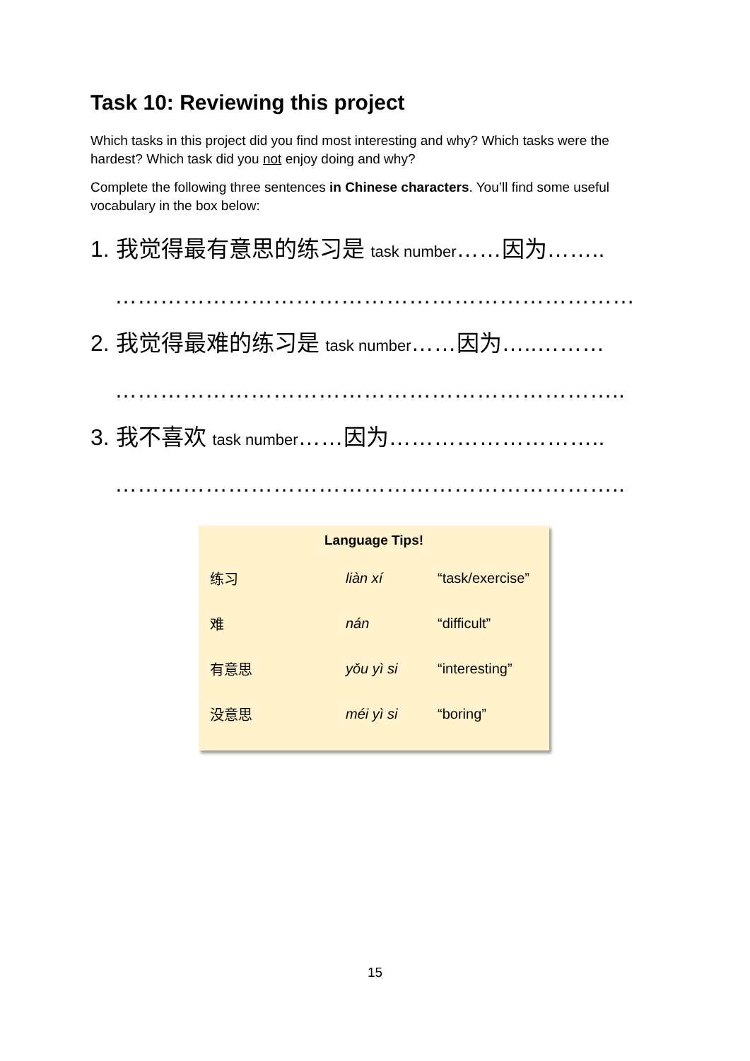Task 10: Reviewing this project
Which tasks in this project did you find most interesting and why? Which tasks were the hardest? Which task did you not enjoy doing and why?
Complete the following three sentences in Chinese characters. You’ll find some useful vocabulary in the box below:
1. 我觉得最有意思的练习是 task number……因为……..
……………………………………………………………
2. 我觉得最难的练习是 task number……因为…..………
…………………………………………………………..
3. 我不喜欢 task number……因为………………………..
…………………………………………………………..
| Language Tips! | | |
| --- | --- | --- |
| 练习 | liàn xí | “task/exercise” |
| 难 | nán | “difficult” |
| 有意思 | yǒu yì si | “interesting” |
| 没意思 | méi yì si | “boring” |
15